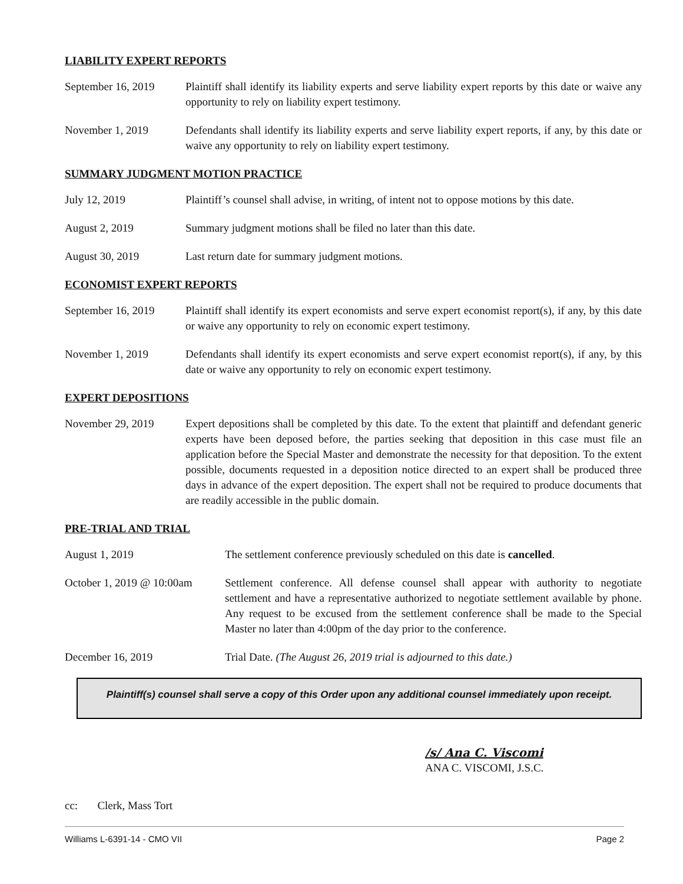LIABILITY EXPERT REPORTS
September 16, 2019
Plaintiff shall identify its liability experts and serve liability expert reports by this date or waive any opportunity to rely on liability expert testimony.
November 1, 2019 Defendants shall identify its liability experts and serve liability expert reports, if any, by this date or waive any opportunity to rely on liability expert testimony.
SUMMARY JUDGMENT MOTION PRACTICE
July 12, 2019 Plaintiff’s counsel shall advise, in writing, of intent not to oppose motions by this date.
August 2, 2019 Summary judgment motions shall be filed no later than this date.
August 30, 2019 Last return date for summary judgment motions.
ECONOMIST EXPERT REPORTS
September 16, 2019
Plaintiff shall identify its expert economists and serve expert economist report(s), if any, by this date or waive any opportunity to rely on economic expert testimony.
November 1, 2019 Defendants shall identify its expert economists and serve expert economist report(s), if any, by this date or waive any opportunity to rely on economic expert testimony.
EXPERT DEPOSITIONS
November 29, 2019 Expert depositions shall be completed by this date. To the extent that plaintiff and defendant generic experts have been deposed before, the parties seeking that deposition in this case must file an application before the Special Master and demonstrate the necessity for that deposition. To the extent possible, documents requested in a deposition notice directed to an expert shall be produced three days in advance of the expert deposition. The expert shall not be required to produce documents that are readily accessible in the public domain.
PRE-TRIAL AND TRIAL
August 1, 2019 The settlement conference previously scheduled on this date is cancelled.
October 1, 2019 @ 10:00am
Settlement conference. All defense counsel shall appear with authority to negotiate settlement and have a representative authorized to negotiate settlement available by phone. Any request to be excused from the settlement conference shall be made to the Special Master no later than 4:00pm of the day prior to the conference.
December 16, 2019 Trial Date. (The August 26, 2019 trial is adjourned to this date.)
Plaintiff(s) counsel shall serve a copy of this Order upon any additional counsel immediately upon receipt.
/s/ Ana C. Viscomi
ANA C. VISCOMI, J.S.C.
cc: Clerk, Mass Tort
Williams L-6391-14 - CMO VII Page 2